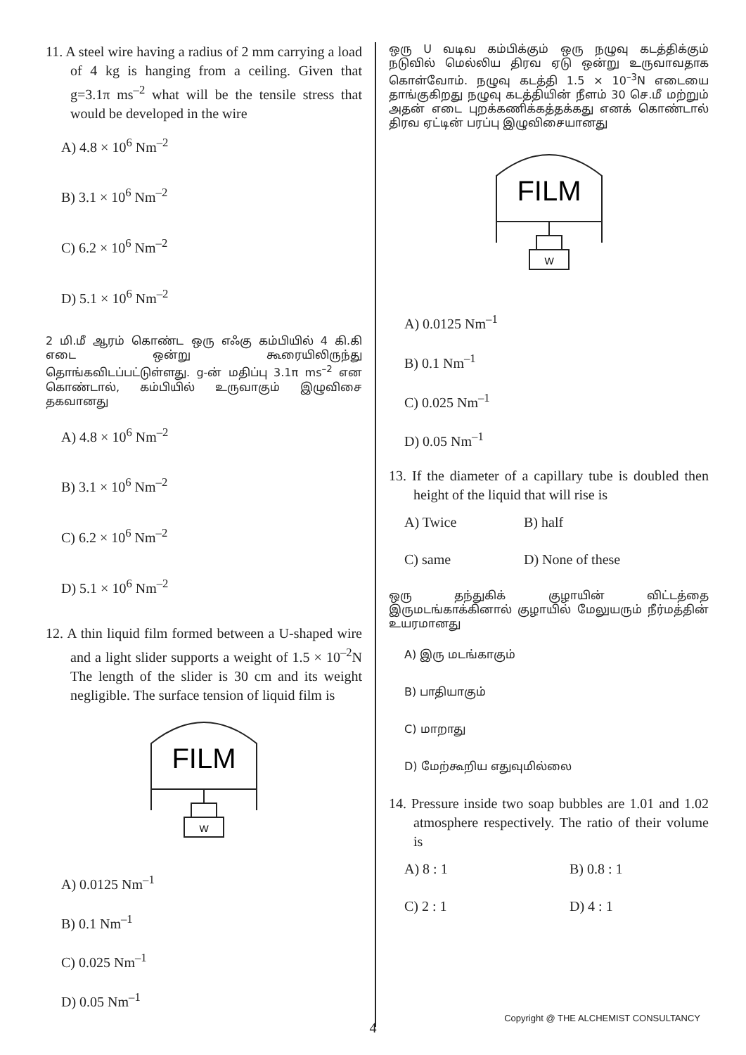11. A steel wire having a radius of 2 mm carrying a load of 4 kg is hanging from a ceiling. Given that g=3.1π ms<sup>–2</sup> what will be the tensile stress that would be developed in the wire
A) 4.8 × 10<sup>6</sup> Nm<sup>–2</sup>
B) 3.1 × 10<sup>6</sup> Nm<sup>–2</sup>
C) 6.2 × 10<sup>6</sup> Nm<sup>–2</sup>
D) 5.1 × 10<sup>6</sup> Nm<sup>–2</sup>
2 மி.மீ ஆரம் கொண்ட ஒரு எஃகு கம்பியில் 4 கி.கி எடை ஒன்று கூரையிலிருந்து தொங்கவிடப்பட்டுள்ளது. g-ன் மதிப்பு 3.1π ms<sup>–2</sup> என கொண்டால், கம்பியில் உருவாகும் இழுவிசை தகவானது
A) 4.8 × 10<sup>6</sup> Nm<sup>–2</sup>
B) 3.1 × 10<sup>6</sup> Nm<sup>–2</sup>
C) 6.2 × 10<sup>6</sup> Nm<sup>–2</sup>
D) 5.1 × 10<sup>6</sup> Nm<sup>–2</sup>
12. A thin liquid film formed between a U-shaped wire and a light slider supports a weight of 1.5 × 10<sup>–2</sup>N The length of the slider is 30 cm and its weight negligible. The surface tension of liquid film is
FILM
W
A) 0.0125 Nm<sup>–1</sup>
B) 0.1 Nm<sup>–1</sup>
C) 0.025 Nm<sup>–1</sup>
D) 0.05 Nm<sup>–1</sup>
ஒரு U வடிவ கம்பிக்கும் ஒரு நழுவு கடத்திக்கும் நடுவில் மெல்லிய திரவ ஏடு ஒன்று உருவாவதாக கொள்வோம். நழுவு கடத்தி 1.5 × 10<sup>–3</sup>N எடையை தாங்குகிறது நழுவு கடத்தியின் நீளம் 30 செ.மீ மற்றும் அதன் எடை புறக்கணிக்கத்தக்கது எனக் கொண்டால் திரவ ஏட்டின் பரப்பு இழுவிசையானது
FILM
W
A) 0.0125 Nm<sup>–1</sup>
B) 0.1 Nm<sup>–1</sup>
C) 0.025 Nm<sup>–1</sup>
D) 0.05 Nm<sup>–1</sup>
13. If the diameter of a capillary tube is doubled then height of the liquid that will rise is
A) Twice
B) half
C) same
D) None of these
ஒரு தந்துகிக் குழாயின் விட்டத்தை இருமடங்காக்கினால் குழாயில் மேலுயரும் நீர்மத்தின் உயரமானது
A) இரு மடங்காகும்
B) பாதியாகும்
C) மாறாது
D) மேற்கூறிய எதுவுமில்லை
14. Pressure inside two soap bubbles are 1.01 and 1.02 atmosphere respectively. The ratio of their volume is
A) 8 : 1
B) 0.8 : 1
C) 2 : 1
D) 4 : 1
Copyright @ THE ALCHEMIST CONSULTANCY
4